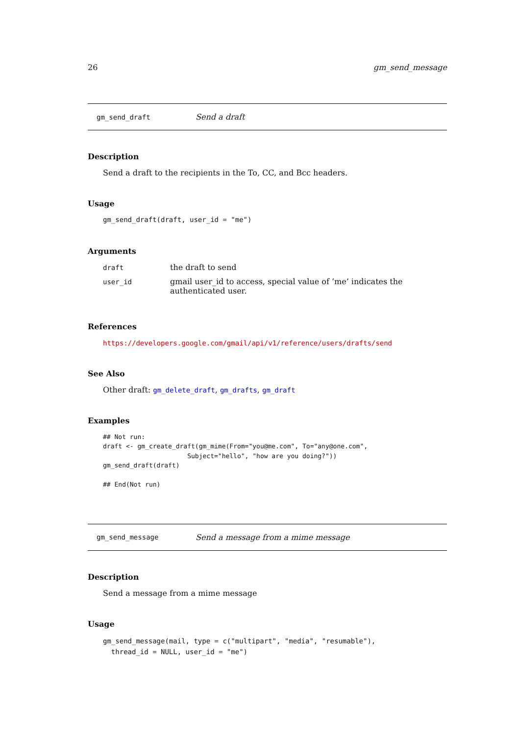26 gm_send_message
gm_send_draft Send a draft
Description
Send a draft to the recipients in the To, CC, and Bcc headers.
Usage
gm_send_draft(draft, user_id = "me")
Arguments
| draft | the draft to send |
| user_id | gmail user_id to access, special value of ’me’ indicates the authenticated user. |
References
https://developers.google.com/gmail/api/v1/reference/users/drafts/send
See Also
Other draft: gm_delete_draft, gm_drafts, gm_draft
Examples
## Not run:
draft <- gm_create_draft(gm_mime(From="you@me.com", To="any@one.com",
                      Subject="hello", "how are you doing?"))
gm_send_draft(draft)

## End(Not run)
gm_send_message Send a message from a mime message
Description
Send a message from a mime message
Usage
gm_send_message(mail, type = c("multipart", "media", "resumable"),
  thread_id = NULL, user_id = "me")